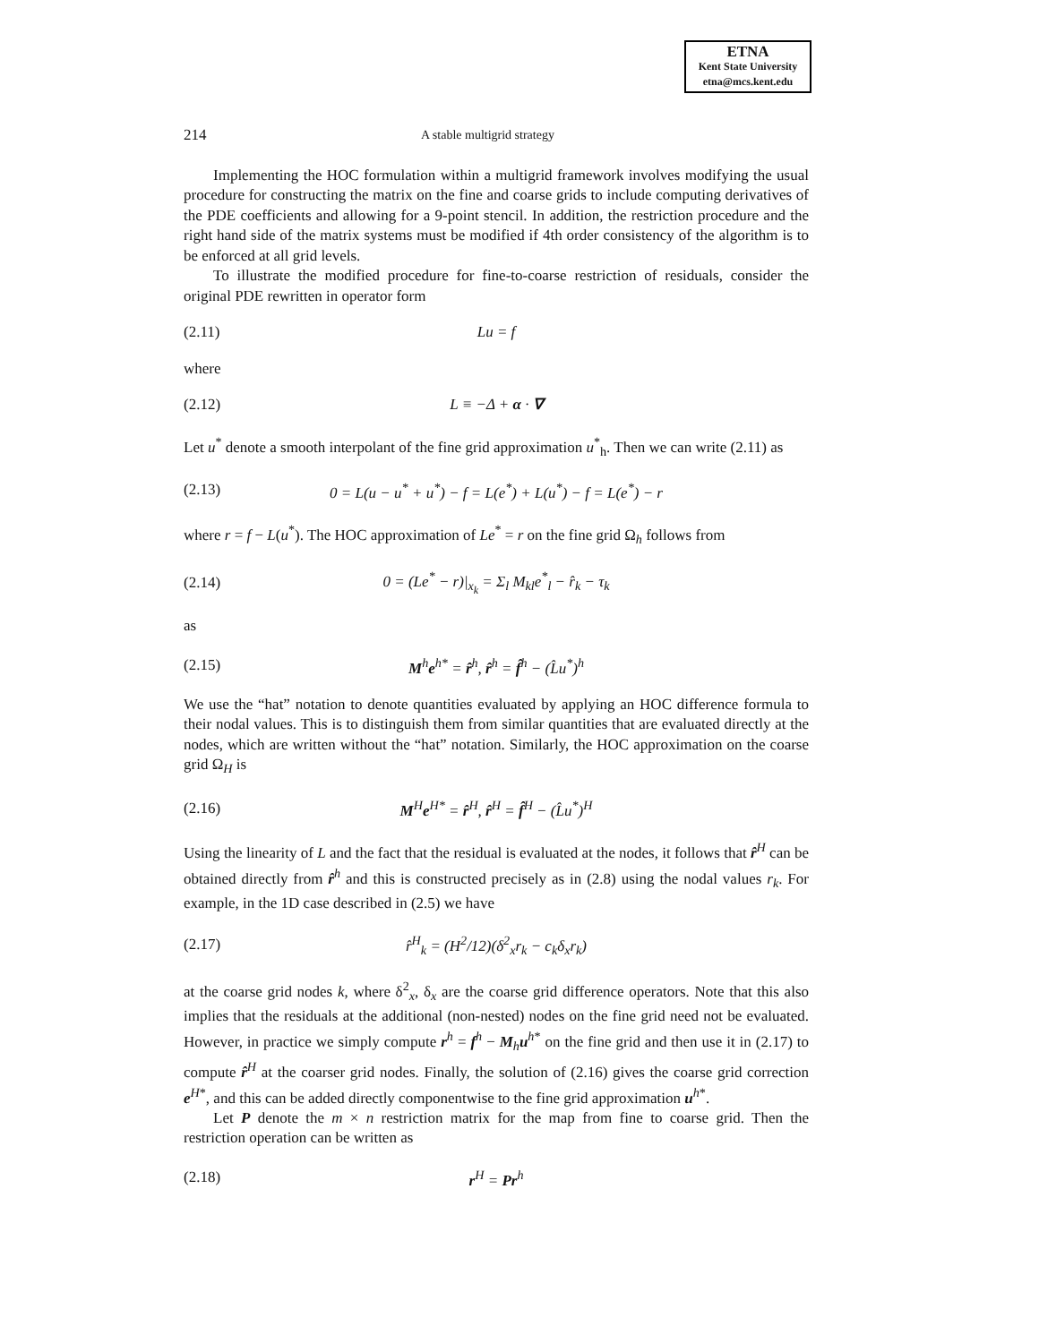ETNA
Kent State University
etna@mcs.kent.edu
214 A stable multigrid strategy
Implementing the HOC formulation within a multigrid framework involves modifying the usual procedure for constructing the matrix on the fine and coarse grids to include computing derivatives of the PDE coefficients and allowing for a 9-point stencil. In addition, the restriction procedure and the right hand side of the matrix systems must be modified if 4th order consistency of the algorithm is to be enforced at all grid levels.
To illustrate the modified procedure for fine-to-coarse restriction of residuals, consider the original PDE rewritten in operator form
(2.11) Lu = f
where
(2.12) L ≡ −Δ + α · ∇
Let u<sup>*</sup> denote a smooth interpolant of the fine grid approximation u<sup>*</sup><sub>h</sub>. Then we can write (2.11) as
(2.13) 0 = L(u − u<sup>*</sup> + u<sup>*</sup>) − f = L(e<sup>*</sup>) + L(u<sup>*</sup>) − f = L(e<sup>*</sup>) − r
where r = f − L(u<sup>*</sup>). The HOC approximation of Le<sup>*</sup> = r on the fine grid Ω<sub>h</sub> follows from
(2.14) 0 = (Le<sup>*</sup> − r)|<sub>x<sub>k</sub></sub> = Σ<sub>l</sub> M<sub>kl</sub>e<sup>*</sup><sub>l</sub> − r̂<sub>k</sub> − τ<sub>k</sub>
as
(2.15) M<sup>h</sup>e<sup>h*</sup> = r̂<sup>h</sup>, r̂<sup>h</sup> = f̂<sup>h</sup> − (L̂u<sup>*</sup>)<sup>h</sup>
We use the “hat” notation to denote quantities evaluated by applying an HOC difference formula to their nodal values. This is to distinguish them from similar quantities that are evaluated directly at the nodes, which are written without the “hat” notation. Similarly, the HOC approximation on the coarse grid Ω<sub>H</sub> is
(2.16) M<sup>H</sup>e<sup>H*</sup> = r̂<sup>H</sup>, r̂<sup>H</sup> = f̂<sup>H</sup> − (L̂u<sup>*</sup>)<sup>H</sup>
Using the linearity of L and the fact that the residual is evaluated at the nodes, it follows that r̂<sup>H</sup> can be obtained directly from r̂<sup>h</sup> and this is constructed precisely as in (2.8) using the nodal values r<sub>k</sub>. For example, in the 1D case described in (2.5) we have
(2.17) r̂<sup>H</sup><sub>k</sub> = (H<sup>2</sup>/12)(δ<sup>2</sup><sub>x</sub>r<sub>k</sub> − c<sub>k</sub>δ<sub>x</sub>r<sub>k</sub>)
at the coarse grid nodes k, where δ<sup>2</sup><sub>x</sub>, δ<sub>x</sub> are the coarse grid difference operators. Note that this also implies that the residuals at the additional (non-nested) nodes on the fine grid need not be evaluated. However, in practice we simply compute r<sup>h</sup> = f<sup>h</sup> − M<sub>h</sub>u<sup>h*</sup> on the fine grid and then use it in (2.17) to compute r̂<sup>H</sup> at the coarser grid nodes. Finally, the solution of (2.16) gives the coarse grid correction e<sup>H*</sup>, and this can be added directly componentwise to the fine grid approximation u<sup>h*</sup>.
Let P denote the m × n restriction matrix for the map from fine to coarse grid. Then the restriction operation can be written as
(2.18) r<sup>H</sup> = Pr<sup>h</sup>